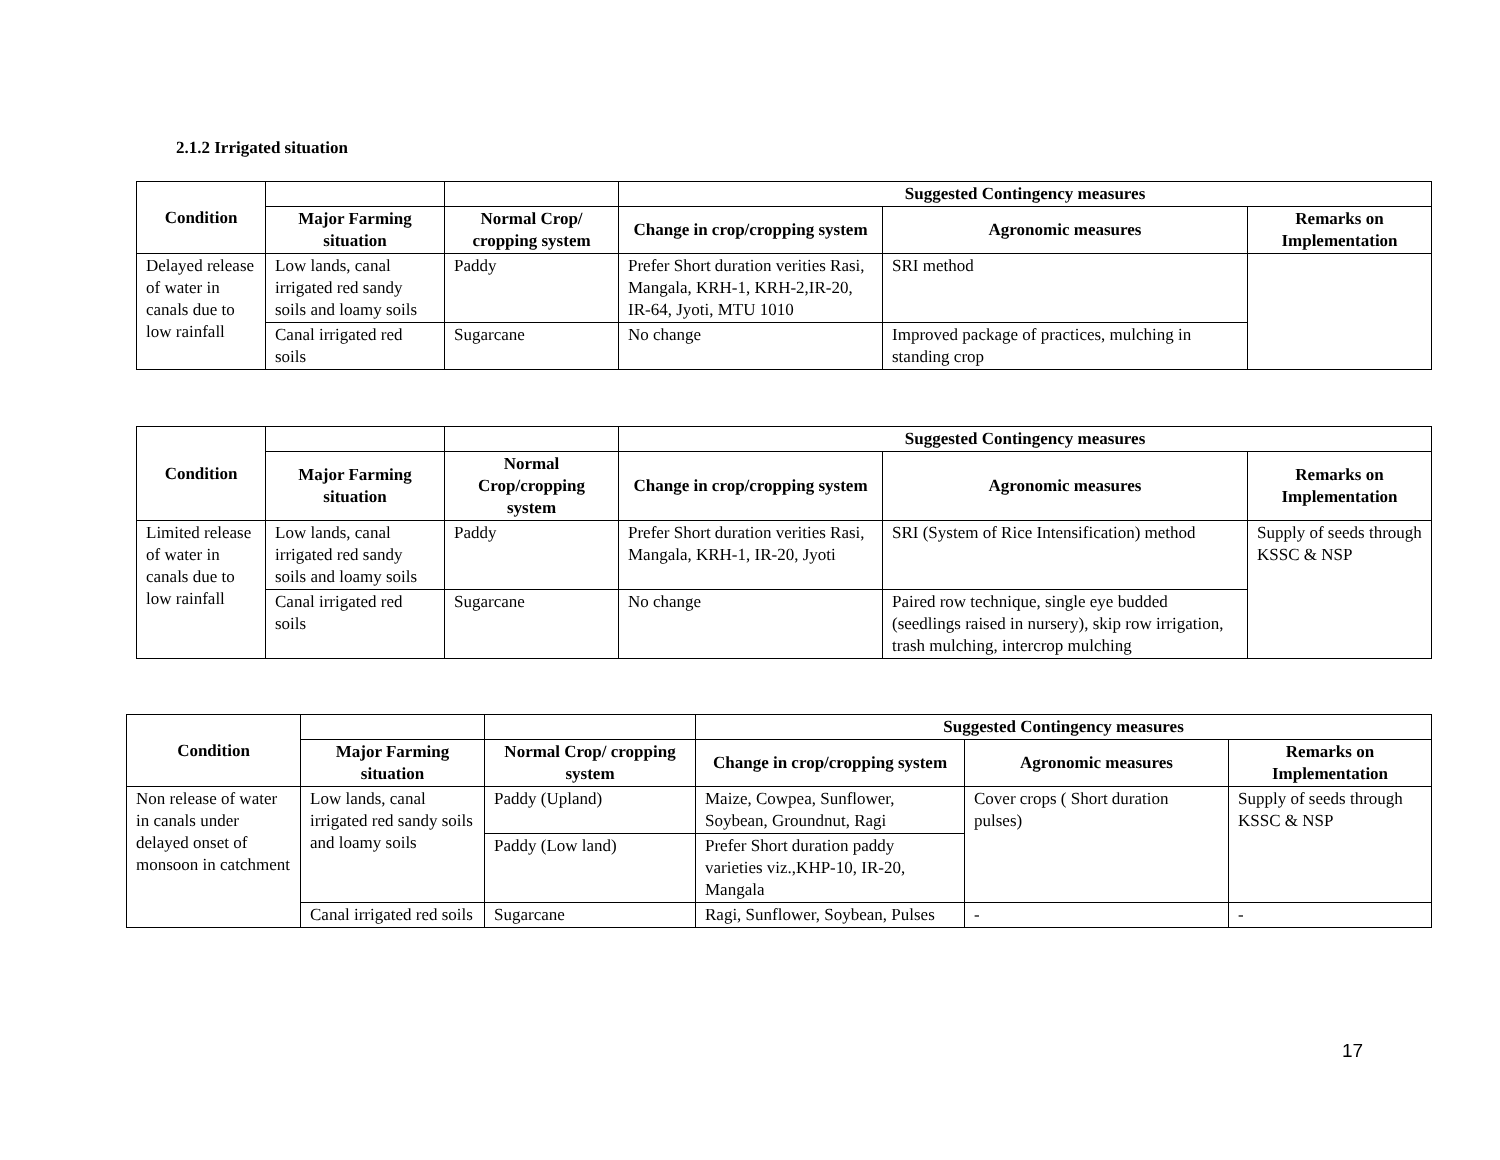2.1.2 Irrigated situation
| Condition | | | Suggested Contingency measures | | |
| --- | --- | --- | --- | --- | --- |
| | Major Farming situation | Normal Crop/ cropping system | Change in crop/cropping system | Agronomic measures | Remarks on Implementation |
| Delayed release of water in canals due to low rainfall | Low lands, canal irrigated red sandy soils and loamy soils | Paddy | Prefer Short duration verities Rasi, Mangala, KRH-1, KRH-2,IR-20, IR-64, Jyoti, MTU 1010 | SRI method | |
| | Canal irrigated red soils | Sugarcane | No change | Improved package of practices, mulching in standing crop | |
| Condition | | | Suggested Contingency measures | | |
| --- | --- | --- | --- | --- | --- |
| | Major Farming situation | Normal Crop/cropping system | Change in crop/cropping system | Agronomic measures | Remarks on Implementation |
| Limited release of water in canals due to low rainfall | Low lands, canal irrigated red sandy soils and loamy soils | Paddy | Prefer Short duration verities Rasi, Mangala, KRH-1, IR-20, Jyoti | SRI (System of Rice Intensification) method | Supply of seeds through KSSC & NSP |
| | Canal irrigated red soils | Sugarcane | No change | Paired row technique, single eye budded (seedlings raised in nursery), skip row irrigation, trash mulching, intercrop mulching | |
| Condition | | | Suggested Contingency measures | | |
| --- | --- | --- | --- | --- | --- |
| | Major Farming situation | Normal Crop/ cropping system | Change in crop/cropping system | Agronomic measures | Remarks on Implementation |
| Non release of water in canals under delayed onset of monsoon in catchment | Low lands, canal irrigated red sandy soils and loamy soils | Paddy (Upland) | Maize, Cowpea, Sunflower, Soybean, Groundnut, Ragi | Cover crops ( Short duration pulses) | Supply of seeds through KSSC & NSP |
| | | Paddy (Low land) | Prefer Short duration paddy varieties viz.,KHP-10, IR-20, Mangala | | |
| | Canal irrigated red soils | Sugarcane | Ragi, Sunflower, Soybean, Pulses | - | - |
17